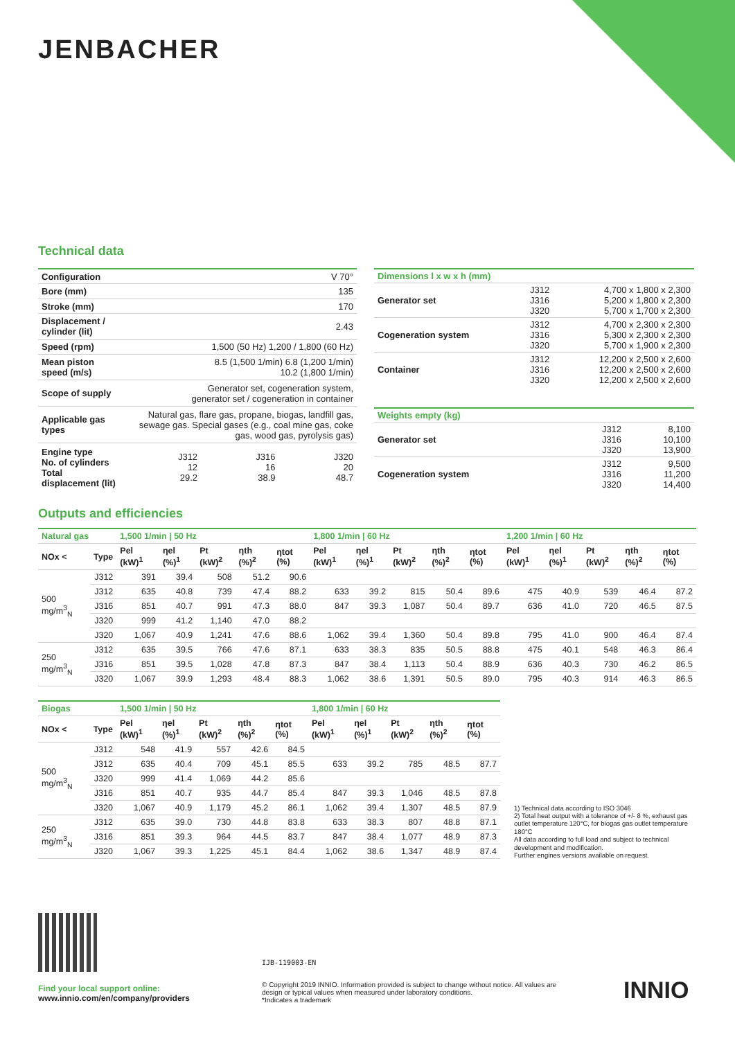JENBACHER
Technical data
| Configuration | V 70° | | |
| Bore (mm) | 135 | | |
| Stroke (mm) | 170 | | |
| Displacement / cylinder (lit) | 2.43 | | |
| Speed (rpm) | 1,500 (50 Hz) 1,200 / 1,800 (60 Hz) | | |
| Mean piston speed (m/s) | 8.5 (1,500 1/min) 6.8 (1,200 1/min) 10.2 (1,800 1/min) | | |
| Scope of supply | Generator set, cogeneration system, generator set / cogeneration in container | | |
| Applicable gas types | Natural gas, flare gas, propane, biogas, landfill gas, sewage gas. Special gases (e.g., coal mine gas, coke gas, wood gas, pyrolysis gas) | | |
| Engine type No. of cylinders Total displacement (lit) | J312 12 29.2 | J316 16 38.9 | J320 20 48.7 |
| Dimensions l x w x h (mm) | | |
| Generator set | J312 J316 J320 | 4,700 x 1,800 x 2,300 5,200 x 1,800 x 2,300 5,700 x 1,700 x 2,300 |
| Cogeneration system | J312 J316 J320 | 4,700 x 2,300 x 2,300 5,300 x 2,300 x 2,300 5,700 x 1,900 x 2,300 |
| Container | J312 J316 J320 | 12,200 x 2,500 x 2,600 12,200 x 2,500 x 2,600 12,200 x 2,500 x 2,600 |
| Weights empty (kg) | | |
| Generator set | J312 J316 J320 | 8,100 10,100 13,900 |
| Cogeneration system | J312 J316 J320 | 9,500 11,200 14,400 |
Outputs and efficiencies
| Natural gas | | 1,500 1/min / 50 Hz | | | | | 1,800 1/min / 60 Hz | | | | | 1,200 1/min / 60 Hz | | | | |
| --- | --- | --- | --- | --- | --- | --- | --- | --- | --- | --- | --- | --- | --- | --- | --- | --- |
| NOx < | Type | Pel (kW)<sup>1</sup> | ηel (%)<sup>1</sup> | Pt (kW)<sup>2</sup> | ηth (%)<sup>2</sup> | ηtot (%) | Pel (kW)<sup>1</sup> | ηel (%)<sup>1</sup> | Pt (kW)<sup>2</sup> | ηth (%)<sup>2</sup> | ηtot (%) | Pel (kW)<sup>1</sup> | ηel (%)<sup>1</sup> | Pt (kW)<sup>2</sup> | ηth (%)<sup>2</sup> | ηtot (%) |
| 500 mg/m<sup>3</sup><sub>N</sub> | J312 | 391 | 39.4 | 508 | 51.2 | 90.6 | | | | | | | | | | |
| | J312 | 635 | 40.8 | 739 | 47.4 | 88.2 | 633 | 39.2 | 815 | 50.4 | 89.6 | 475 | 40.9 | 539 | 46.4 | 87.2 |
| | J316 | 851 | 40.7 | 991 | 47.3 | 88.0 | 847 | 39.3 | 1,087 | 50.4 | 89.7 | 636 | 41.0 | 720 | 46.5 | 87.5 |
| | J320 | 999 | 41.2 | 1,140 | 47.0 | 88.2 | | | | | | | | | | |
| | J320 | 1,067 | 40.9 | 1,241 | 47.6 | 88.6 | 1,062 | 39.4 | 1,360 | 50.4 | 89.8 | 795 | 41.0 | 900 | 46.4 | 87.4 |
| 250 mg/m<sup>3</sup><sub>N</sub> | J312 | 635 | 39.5 | 766 | 47.6 | 87.1 | 633 | 38.3 | 835 | 50.5 | 88.8 | 475 | 40.1 | 548 | 46.3 | 86.4 |
| | J316 | 851 | 39.5 | 1,028 | 47.8 | 87.3 | 847 | 38.4 | 1,113 | 50.4 | 88.9 | 636 | 40.3 | 730 | 46.2 | 86.5 |
| | J320 | 1,067 | 39.9 | 1,293 | 48.4 | 88.3 | 1,062 | 38.6 | 1,391 | 50.5 | 89.0 | 795 | 40.3 | 914 | 46.3 | 86.5 |
| Biogas | | 1,500 1/min / 50 Hz | | | | | 1,800 1/min / 60 Hz | | | | |
| --- | --- | --- | --- | --- | --- | --- | --- | --- | --- | --- | --- |
| NOx < | Type | Pel (kW)<sup>1</sup> | ηel (%)<sup>1</sup> | Pt (kW)<sup>2</sup> | ηth (%)<sup>2</sup> | ηtot (%) | Pel (kW)<sup>1</sup> | ηel (%)<sup>1</sup> | Pt (kW)<sup>2</sup> | ηth (%)<sup>2</sup> | ηtot (%) |
| 500 mg/m<sup>3</sup><sub>N</sub> | J312 | 548 | 41.9 | 557 | 42.6 | 84.5 | | | | | |
| | J312 | 635 | 40.4 | 709 | 45.1 | 85.5 | 633 | 39.2 | 785 | 48.5 | 87.7 |
| | J320 | 999 | 41.4 | 1,069 | 44.2 | 85.6 | | | | | |
| | J316 | 851 | 40.7 | 935 | 44.7 | 85.4 | 847 | 39.3 | 1,046 | 48.5 | 87.8 |
| | J320 | 1,067 | 40.9 | 1,179 | 45.2 | 86.1 | 1,062 | 39.4 | 1,307 | 48.5 | 87.9 |
| 250 mg/m<sup>3</sup><sub>N</sub> | J312 | 635 | 39.0 | 730 | 44.8 | 83.8 | 633 | 38.3 | 807 | 48.8 | 87.1 |
| | J316 | 851 | 39.3 | 964 | 44.5 | 83.7 | 847 | 38.4 | 1,077 | 48.9 | 87.3 |
| | J320 | 1,067 | 39.3 | 1,225 | 45.1 | 84.4 | 1,062 | 38.6 | 1,347 | 48.9 | 87.4 |
1) Technical data according to ISO 3046
2) Total heat output with a tolerance of +/- 8 %, exhaust gas outlet temperature 120°C, for biogas gas outlet temperature 180°C
All data according to full load and subject to technical development and modification.
Further engines versions available on request.
IJB-119003-EN
Find your local support online:
www.innio.com/en/company/providers
© Copyright 2019 INNIO. Information provided is subject to change without notice. All values are design or typical values when measured under laboratory conditions.
*Indicates a trademark
INNIO